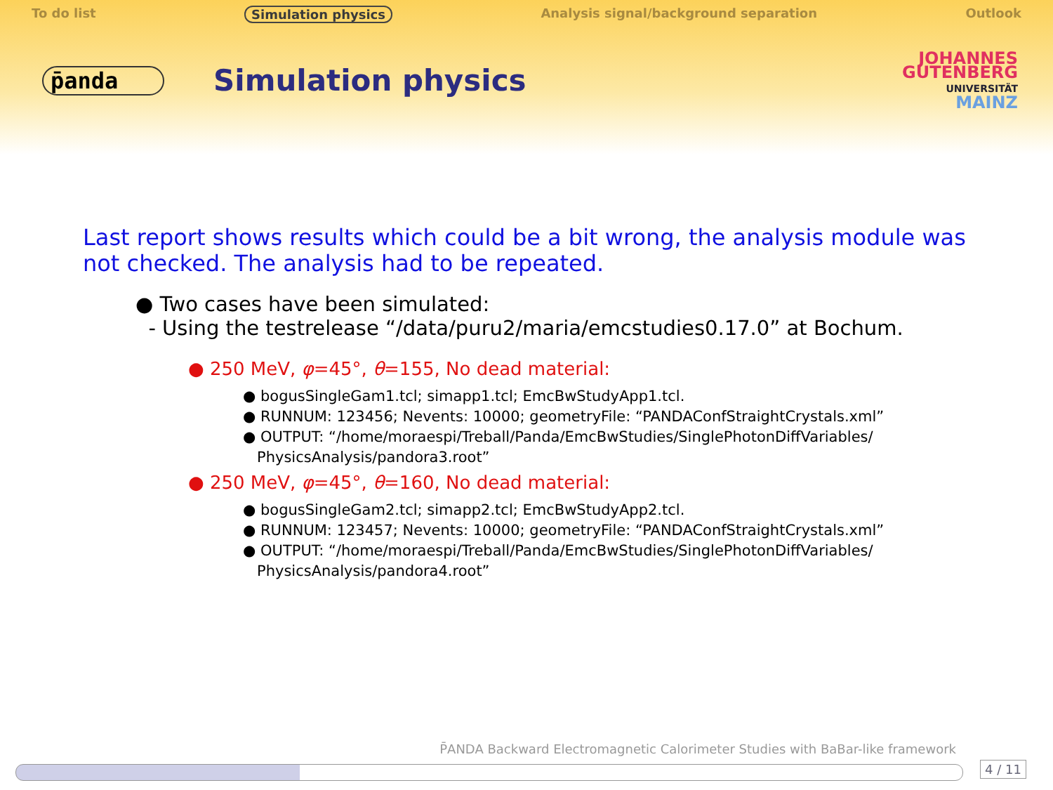To do list Simulation physics Analysis signal/background separation Outlook
p̄anda
Simulation physics
JOHANNES
GUTENBERG
UNIVERSITÄT
MAINZ
Last report shows results which could be a bit wrong, the analysis module was not checked. The analysis had to be repeated.
● Two cases have been simulated:
- Using the testrelease “/data/puru2/maria/emcstudies0.17.0” at Bochum.
● 250 MeV, φ=45°, θ=155, No dead material:
● bogusSingleGam1.tcl; simapp1.tcl; EmcBwStudyApp1.tcl.
● RUNNUM: 123456; Nevents: 10000; geometryFile: “PANDAConfStraightCrystals.xml”
● OUTPUT: “/home/moraespi/Treball/Panda/EmcBwStudies/SinglePhotonDiffVariables/
PhysicsAnalysis/pandora3.root”
● 250 MeV, φ=45°, θ=160, No dead material:
● bogusSingleGam2.tcl; simapp2.tcl; EmcBwStudyApp2.tcl.
● RUNNUM: 123457; Nevents: 10000; geometryFile: “PANDAConfStraightCrystals.xml”
● OUTPUT: “/home/moraespi/Treball/Panda/EmcBwStudies/SinglePhotonDiffVariables/
PhysicsAnalysis/pandora4.root”
P̄ANDA Backward Electromagnetic Calorimeter Studies with BaBar-like framework
4 / 11